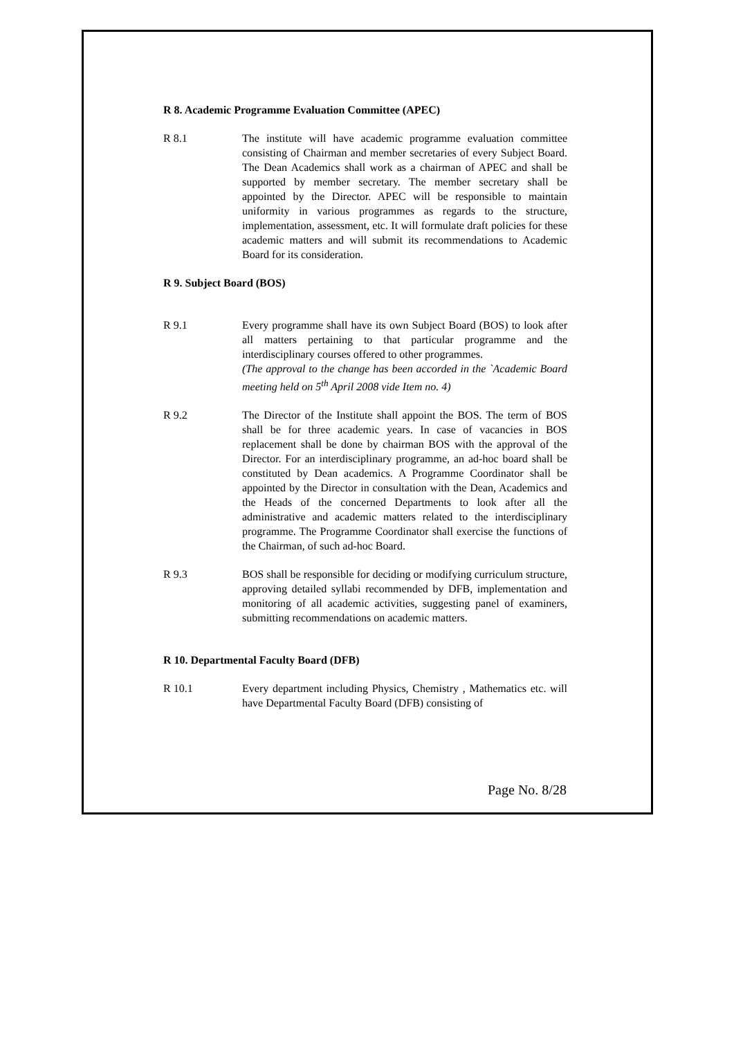R 8. Academic Programme Evaluation Committee (APEC)
R 8.1 The institute will have academic programme evaluation committee consisting of Chairman and member secretaries of every Subject Board. The Dean Academics shall work as a chairman of APEC and shall be supported by member secretary. The member secretary shall be appointed by the Director. APEC will be responsible to maintain uniformity in various programmes as regards to the structure, implementation, assessment, etc. It will formulate draft policies for these academic matters and will submit its recommendations to Academic Board for its consideration.
R 9. Subject Board (BOS)
R 9.1 Every programme shall have its own Subject Board (BOS) to look after all matters pertaining to that particular programme and the interdisciplinary courses offered to other programmes.
(The approval to the change has been accorded in the `Academic Board meeting held on 5<sup>th</sup> April 2008 vide Item no. 4)
R 9.2 The Director of the Institute shall appoint the BOS. The term of BOS shall be for three academic years. In case of vacancies in BOS replacement shall be done by chairman BOS with the approval of the Director. For an interdisciplinary programme, an ad-hoc board shall be constituted by Dean academics. A Programme Coordinator shall be appointed by the Director in consultation with the Dean, Academics and the Heads of the concerned Departments to look after all the administrative and academic matters related to the interdisciplinary programme. The Programme Coordinator shall exercise the functions of the Chairman, of such ad-hoc Board.
R 9.3 BOS shall be responsible for deciding or modifying curriculum structure, approving detailed syllabi recommended by DFB, implementation and monitoring of all academic activities, suggesting panel of examiners, submitting recommendations on academic matters.
R 10. Departmental Faculty Board (DFB)
R 10.1 Every department including Physics, Chemistry , Mathematics etc. will have Departmental Faculty Board (DFB) consisting of
Page No. 8/28